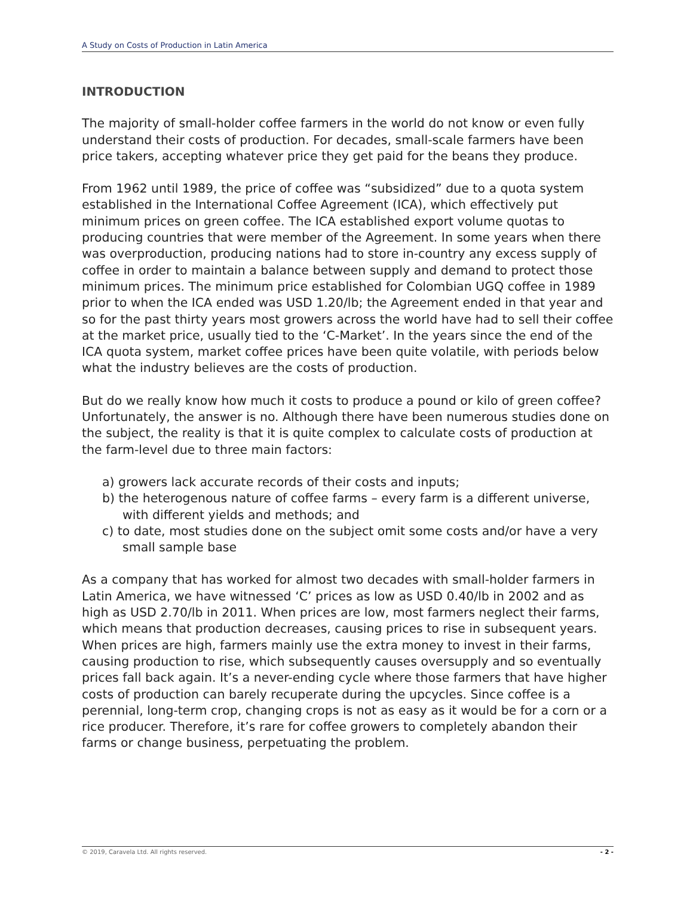A Study on Costs of Production in Latin America
INTRODUCTION
The majority of small-holder coffee farmers in the world do not know or even fully understand their costs of production. For decades, small-scale farmers have been price takers, accepting whatever price they get paid for the beans they produce.
From 1962 until 1989, the price of coffee was “subsidized” due to a quota system established in the International Coffee Agreement (ICA), which effectively put minimum prices on green coffee. The ICA established export volume quotas to producing countries that were member of the Agreement. In some years when there was overproduction, producing nations had to store in-country any excess supply of coffee in order to maintain a balance between supply and demand to protect those minimum prices. The minimum price established for Colombian UGQ coffee in 1989 prior to when the ICA ended was USD 1.20/lb; the Agreement ended in that year and so for the past thirty years most growers across the world have had to sell their coffee at the market price, usually tied to the ‘C-Market’. In the years since the end of the ICA quota system, market coffee prices have been quite volatile, with periods below what the industry believes are the costs of production.
But do we really know how much it costs to produce a pound or kilo of green coffee? Unfortunately, the answer is no. Although there have been numerous studies done on the subject, the reality is that it is quite complex to calculate costs of production at the farm-level due to three main factors:
a) growers lack accurate records of their costs and inputs;
b) the heterogenous nature of coffee farms – every farm is a different universe, with different yields and methods; and
c) to date, most studies done on the subject omit some costs and/or have a very small sample base
As a company that has worked for almost two decades with small-holder farmers in Latin America, we have witnessed ‘C’ prices as low as USD 0.40/lb in 2002 and as high as USD 2.70/lb in 2011. When prices are low, most farmers neglect their farms, which means that production decreases, causing prices to rise in subsequent years. When prices are high, farmers mainly use the extra money to invest in their farms, causing production to rise, which subsequently causes oversupply and so eventually prices fall back again. It’s a never-ending cycle where those farmers that have higher costs of production can barely recuperate during the upcycles. Since coffee is a perennial, long-term crop, changing crops is not as easy as it would be for a corn or a rice producer. Therefore, it’s rare for coffee growers to completely abandon their farms or change business, perpetuating the problem.
© 2019, Caravela Ltd. All rights reserved. - 2 -